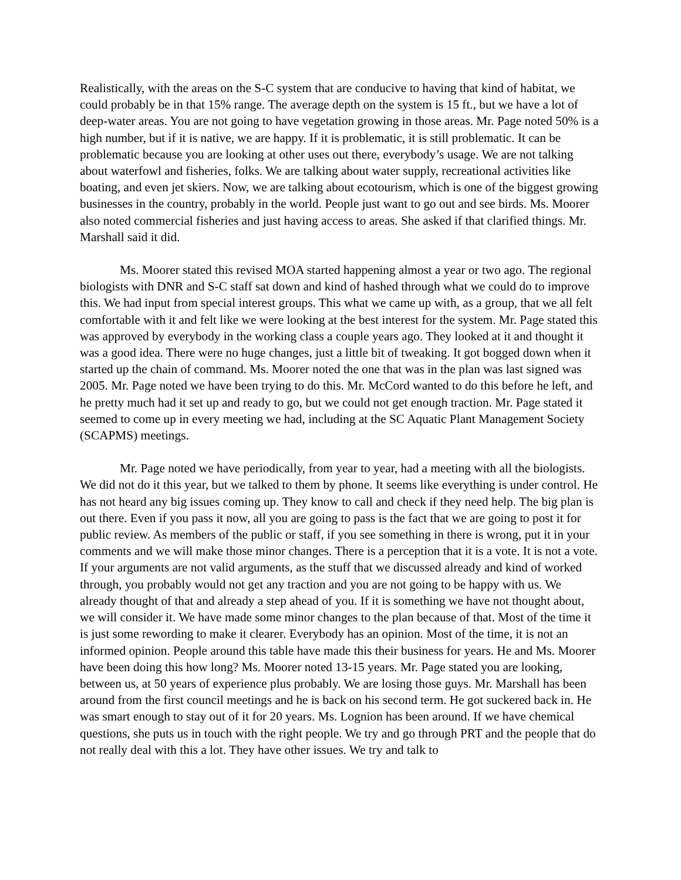Realistically, with the areas on the S-C system that are conducive to having that kind of habitat, we could probably be in that 15% range. The average depth on the system is 15 ft., but we have a lot of deep-water areas. You are not going to have vegetation growing in those areas. Mr. Page noted 50% is a high number, but if it is native, we are happy. If it is problematic, it is still problematic. It can be problematic because you are looking at other uses out there, everybody’s usage. We are not talking about waterfowl and fisheries, folks. We are talking about water supply, recreational activities like boating, and even jet skiers. Now, we are talking about ecotourism, which is one of the biggest growing businesses in the country, probably in the world. People just want to go out and see birds. Ms. Moorer also noted commercial fisheries and just having access to areas. She asked if that clarified things. Mr. Marshall said it did.
Ms. Moorer stated this revised MOA started happening almost a year or two ago. The regional biologists with DNR and S-C staff sat down and kind of hashed through what we could do to improve this. We had input from special interest groups. This what we came up with, as a group, that we all felt comfortable with it and felt like we were looking at the best interest for the system. Mr. Page stated this was approved by everybody in the working class a couple years ago. They looked at it and thought it was a good idea. There were no huge changes, just a little bit of tweaking. It got bogged down when it started up the chain of command. Ms. Moorer noted the one that was in the plan was last signed was 2005. Mr. Page noted we have been trying to do this. Mr. McCord wanted to do this before he left, and he pretty much had it set up and ready to go, but we could not get enough traction. Mr. Page stated it seemed to come up in every meeting we had, including at the SC Aquatic Plant Management Society (SCAPMS) meetings.
Mr. Page noted we have periodically, from year to year, had a meeting with all the biologists. We did not do it this year, but we talked to them by phone. It seems like everything is under control. He has not heard any big issues coming up. They know to call and check if they need help. The big plan is out there. Even if you pass it now, all you are going to pass is the fact that we are going to post it for public review. As members of the public or staff, if you see something in there is wrong, put it in your comments and we will make those minor changes. There is a perception that it is a vote. It is not a vote. If your arguments are not valid arguments, as the stuff that we discussed already and kind of worked through, you probably would not get any traction and you are not going to be happy with us. We already thought of that and already a step ahead of you. If it is something we have not thought about, we will consider it. We have made some minor changes to the plan because of that. Most of the time it is just some rewording to make it clearer. Everybody has an opinion. Most of the time, it is not an informed opinion. People around this table have made this their business for years. He and Ms. Moorer have been doing this how long? Ms. Moorer noted 13-15 years. Mr. Page stated you are looking, between us, at 50 years of experience plus probably. We are losing those guys. Mr. Marshall has been around from the first council meetings and he is back on his second term. He got suckered back in. He was smart enough to stay out of it for 20 years. Ms. Lognion has been around. If we have chemical questions, she puts us in touch with the right people. We try and go through PRT and the people that do not really deal with this a lot. They have other issues. We try and talk to